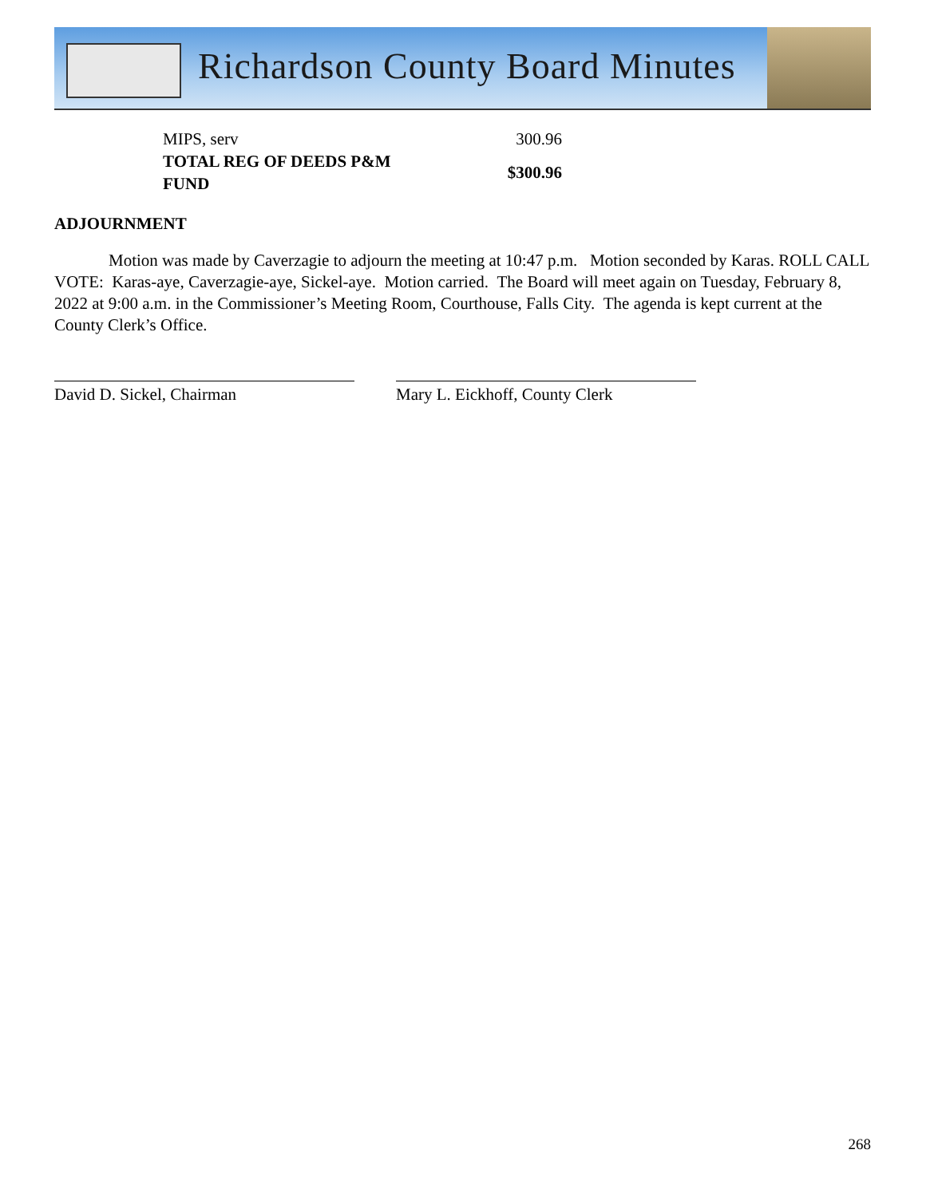Richardson County Board Minutes
| MIPS, serv | 300.96 |
| TOTAL REG OF DEEDS P&M FUND | $300.96 |
ADJOURNMENT
Motion was made by Caverzagie to adjourn the meeting at 10:47 p.m. Motion seconded by Karas. ROLL CALL VOTE: Karas-aye, Caverzagie-aye, Sickel-aye. Motion carried. The Board will meet again on Tuesday, February 8, 2022 at 9:00 a.m. in the Commissioner’s Meeting Room, Courthouse, Falls City. The agenda is kept current at the County Clerk’s Office.
David D. Sickel, Chairman Mary L. Eickhoff, County Clerk
268